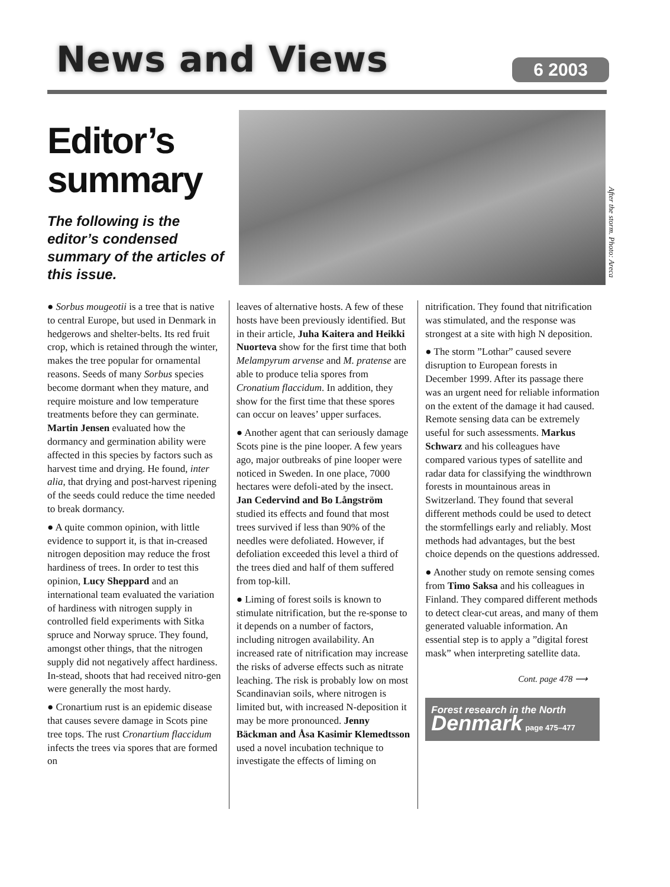News and Views
6 2003
Editor’s summary
The following is the editor’s condensed summary of the articles of this issue.
After the storm. Photo: Areca
● Sorbus mougeotii is a tree that is native to central Europe, but used in Denmark in hedgerows and shelter-belts. Its red fruit crop, which is retained through the winter, makes the tree popular for ornamental reasons. Seeds of many Sorbus species become dormant when they mature, and require moisture and low temperature treatments before they can germinate. Martin Jensen evaluated how the dormancy and germination ability were affected in this species by factors such as harvest time and drying. He found, inter alia, that drying and post-harvest ripening of the seeds could reduce the time needed to break dormancy.
● A quite common opinion, with little evidence to support it, is that in-creased nitrogen deposition may reduce the frost hardiness of trees. In order to test this opinion, Lucy Sheppard and an international team evaluated the variation of hardiness with nitrogen supply in controlled field experiments with Sitka spruce and Norway spruce. They found, amongst other things, that the nitrogen supply did not negatively affect hardiness. In-stead, shoots that had received nitro-gen were generally the most hardy.
● Cronartium rust is an epidemic disease that causes severe damage in Scots pine tree tops. The rust Cronartium flaccidum infects the trees via spores that are formed on
leaves of alternative hosts. A few of these hosts have been previously identified. But in their article, Juha Kaitera and Heikki Nuorteva show for the first time that both Melampyrum arvense and M. pratense are able to produce telia spores from Cronatium flaccidum. In addition, they show for the first time that these spores can occur on leaves’ upper surfaces.
● Another agent that can seriously damage Scots pine is the pine looper. A few years ago, major outbreaks of pine looper were noticed in Sweden. In one place, 7000 hectares were defoli-ated by the insect. Jan Cedervind and Bo Långström studied its effects and found that most trees survived if less than 90% of the needles were defoliated. However, if defoliation exceeded this level a third of the trees died and half of them suffered from top-kill.
● Liming of forest soils is known to stimulate nitrification, but the re-sponse to it depends on a number of factors, including nitrogen availability. An increased rate of nitrification may increase the risks of adverse effects such as nitrate leaching. The risk is probably low on most Scandinavian soils, where nitrogen is limited but, with increased N-deposition it may be more pronounced. Jenny Bäckman and Åsa Kasimir Klemedtsson used a novel incubation technique to investigate the effects of liming on
nitrification. They found that nitrification was stimulated, and the response was strongest at a site with high N deposition.
● The storm ”Lothar” caused severe disruption to European forests in December 1999. After its passage there was an urgent need for reliable information on the extent of the damage it had caused. Remote sensing data can be extremely useful for such assessments. Markus Schwarz and his colleagues have compared various types of satellite and radar data for classifying the windthrown forests in mountainous areas in Switzerland. They found that several different methods could be used to detect the stormfellings early and reliably. Most methods had advantages, but the best choice depends on the questions addressed.
● Another study on remote sensing comes from Timo Saksa and his colleagues in Finland. They compared different methods to detect clear-cut areas, and many of them generated valuable information. An essential step is to apply a ”digital forest mask” when interpreting satellite data.
Cont. page 478 ⟶
Forest research in the North
Denmark page 475–477